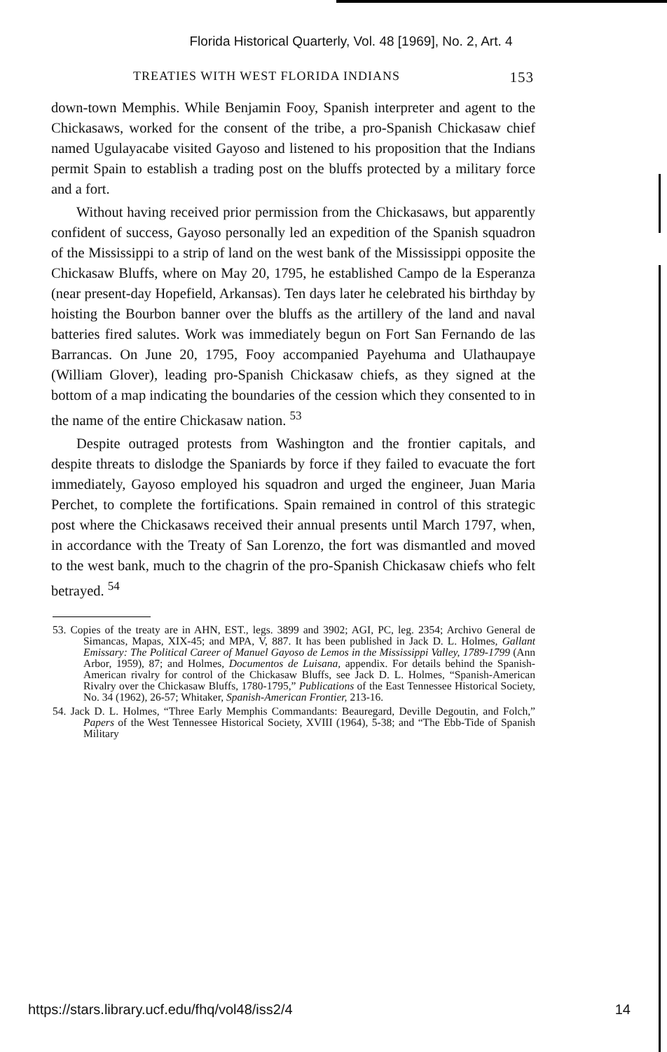Florida Historical Quarterly, Vol. 48 [1969], No. 2, Art. 4
TREATIES WITH WEST FLORIDA INDIANS 153
down-town Memphis. While Benjamin Fooy, Spanish interpreter and agent to the Chickasaws, worked for the consent of the tribe, a pro-Spanish Chickasaw chief named Ugulayacabe visited Gayoso and listened to his proposition that the Indians permit Spain to establish a trading post on the bluffs protected by a military force and a fort.
Without having received prior permission from the Chickasaws, but apparently confident of success, Gayoso personally led an expedition of the Spanish squadron of the Mississippi to a strip of land on the west bank of the Mississippi opposite the Chickasaw Bluffs, where on May 20, 1795, he established Campo de la Esperanza (near present-day Hopefield, Arkansas). Ten days later he celebrated his birthday by hoisting the Bourbon banner over the bluffs as the artillery of the land and naval batteries fired salutes. Work was immediately begun on Fort San Fernando de las Barrancas. On June 20, 1795, Fooy accompanied Payehuma and Ulathaupaye (William Glover), leading pro-Spanish Chickasaw chiefs, as they signed at the bottom of a map indicating the boundaries of the cession which they consented to in the name of the entire Chickasaw nation. <sup>53</sup>
Despite outraged protests from Washington and the frontier capitals, and despite threats to dislodge the Spaniards by force if they failed to evacuate the fort immediately, Gayoso employed his squadron and urged the engineer, Juan Maria Perchet, to complete the fortifications. Spain remained in control of this strategic post where the Chickasaws received their annual presents until March 1797, when, in accordance with the Treaty of San Lorenzo, the fort was dismantled and moved to the west bank, much to the chagrin of the pro-Spanish Chickasaw chiefs who felt betrayed. <sup>54</sup>
53. Copies of the treaty are in AHN, EST., legs. 3899 and 3902; AGI, PC, leg. 2354; Archivo General de Simancas, Mapas, XIX-45; and MPA, V, 887. It has been published in Jack D. L. Holmes, Gallant Emissary: The Political Career of Manuel Gayoso de Lemos in the Mississippi Valley, 1789-1799 (Ann Arbor, 1959), 87; and Holmes, Documentos de Luisana, appendix. For details behind the Spanish-American rivalry for control of the Chickasaw Bluffs, see Jack D. L. Holmes, “Spanish-American Rivalry over the Chickasaw Bluffs, 1780-1795,” Publications of the East Tennessee Historical Society, No. 34 (1962), 26-57; Whitaker, Spanish-American Frontier, 213-16.
54. Jack D. L. Holmes, “Three Early Memphis Commandants: Beauregard, Deville Degoutin, and Folch,” Papers of the West Tennessee Historical Society, XVIII (1964), 5-38; and “The Ebb-Tide of Spanish Military
https://stars.library.ucf.edu/fhq/vol48/iss2/4 14